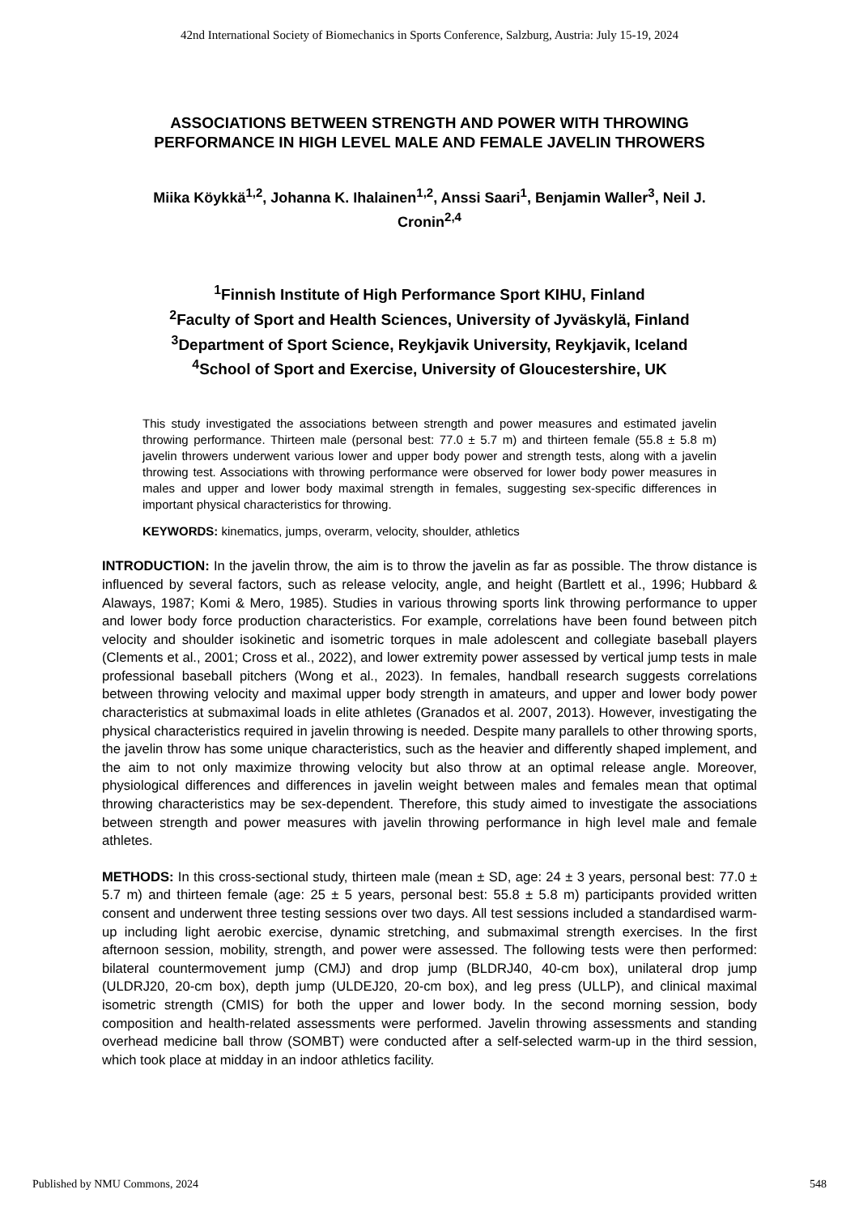42nd International Society of Biomechanics in Sports Conference, Salzburg, Austria: July 15-19, 2024
ASSOCIATIONS BETWEEN STRENGTH AND POWER WITH THROWING
PERFORMANCE IN HIGH LEVEL MALE AND FEMALE JAVELIN THROWERS
Miika Köykkä<sup>1,2</sup>, Johanna K. Ihalainen<sup>1,2</sup>, Anssi Saari<sup>1</sup>, Benjamin Waller<sup>3</sup>, Neil J. Cronin<sup>2,4</sup>
<sup>1</sup> Finnish Institute of High Performance Sport KIHU, Finland
<sup>2</sup> Faculty of Sport and Health Sciences, University of Jyväskylä, Finland
<sup>3</sup> Department of Sport Science, Reykjavik University, Reykjavik, Iceland
<sup>4</sup> School of Sport and Exercise, University of Gloucestershire, UK
This study investigated the associations between strength and power measures and estimated javelin throwing performance. Thirteen male (personal best: 77.0 ± 5.7 m) and thirteen female (55.8 ± 5.8 m) javelin throwers underwent various lower and upper body power and strength tests, along with a javelin throwing test. Associations with throwing performance were observed for lower body power measures in males and upper and lower body maximal strength in females, suggesting sex-specific differences in important physical characteristics for throwing.
KEYWORDS: kinematics, jumps, overarm, velocity, shoulder, athletics
INTRODUCTION: In the javelin throw, the aim is to throw the javelin as far as possible. The throw distance is influenced by several factors, such as release velocity, angle, and height (Bartlett et al., 1996; Hubbard & Alaways, 1987; Komi & Mero, 1985). Studies in various throwing sports link throwing performance to upper and lower body force production characteristics. For example, correlations have been found between pitch velocity and shoulder isokinetic and isometric torques in male adolescent and collegiate baseball players (Clements et al., 2001; Cross et al., 2022), and lower extremity power assessed by vertical jump tests in male professional baseball pitchers (Wong et al., 2023). In females, handball research suggests correlations between throwing velocity and maximal upper body strength in amateurs, and upper and lower body power characteristics at submaximal loads in elite athletes (Granados et al. 2007, 2013). However, investigating the physical characteristics required in javelin throwing is needed. Despite many parallels to other throwing sports, the javelin throw has some unique characteristics, such as the heavier and differently shaped implement, and the aim to not only maximize throwing velocity but also throw at an optimal release angle. Moreover, physiological differences and differences in javelin weight between males and females mean that optimal throwing characteristics may be sex-dependent. Therefore, this study aimed to investigate the associations between strength and power measures with javelin throwing performance in high level male and female athletes.
METHODS: In this cross-sectional study, thirteen male (mean ± SD, age: 24 ± 3 years, personal best: 77.0 ± 5.7 m) and thirteen female (age: 25 ± 5 years, personal best: 55.8 ± 5.8 m) participants provided written consent and underwent three testing sessions over two days. All test sessions included a standardised warm-up including light aerobic exercise, dynamic stretching, and submaximal strength exercises. In the first afternoon session, mobility, strength, and power were assessed. The following tests were then performed: bilateral countermovement jump (CMJ) and drop jump (BLDRJ40, 40-cm box), unilateral drop jump (ULDRJ20, 20-cm box), depth jump (ULDEJ20, 20-cm box), and leg press (ULLP), and clinical maximal isometric strength (CMIS) for both the upper and lower body. In the second morning session, body composition and health-related assessments were performed. Javelin throwing assessments and standing overhead medicine ball throw (SOMBT) were conducted after a self-selected warm-up in the third session, which took place at midday in an indoor athletics facility.
Published by NMU Commons, 2024 548